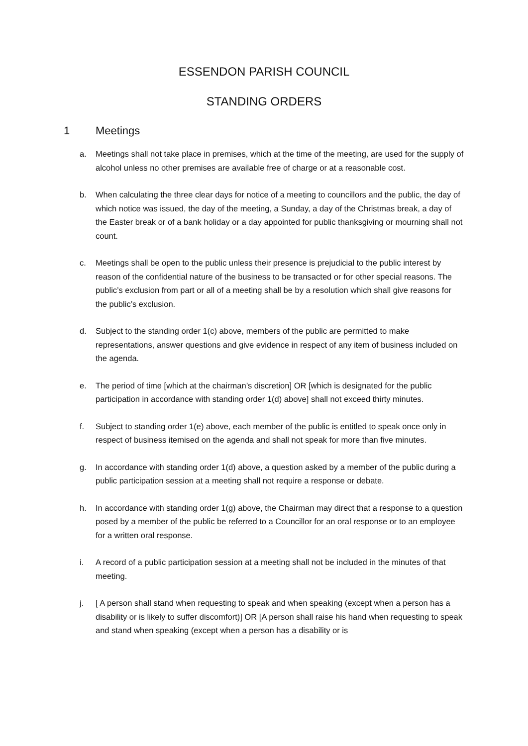ESSENDON PARISH COUNCIL
STANDING ORDERS
1 Meetings
a. Meetings shall not take place in premises, which at the time of the meeting, are used for the supply of alcohol unless no other premises are available free of charge or at a reasonable cost.
b. When calculating the three clear days for notice of a meeting to councillors and the public, the day of which notice was issued, the day of the meeting, a Sunday, a day of the Christmas break, a day of the Easter break or of a bank holiday or a day appointed for public thanksgiving or mourning shall not count.
c. Meetings shall be open to the public unless their presence is prejudicial to the public interest by reason of the confidential nature of the business to be transacted or for other special reasons. The public’s exclusion from part or all of a meeting shall be by a resolution which shall give reasons for the public’s exclusion.
d. Subject to the standing order 1(c) above, members of the public are permitted to make representations, answer questions and give evidence in respect of any item of business included on the agenda.
e. The period of time [which at the chairman’s discretion] OR [which is designated for the public participation in accordance with standing order 1(d) above] shall not exceed thirty minutes.
f. Subject to standing order 1(e) above, each member of the public is entitled to speak once only in respect of business itemised on the agenda and shall not speak for more than five minutes.
g. In accordance with standing order 1(d) above, a question asked by a member of the public during a public participation session at a meeting shall not require a response or debate.
h. In accordance with standing order 1(g) above, the Chairman may direct that a response to a question posed by a member of the public be referred to a Councillor for an oral response or to an employee for a written oral response.
i. A record of a public participation session at a meeting shall not be included in the minutes of that meeting.
j. [ A person shall stand when requesting to speak and when speaking (except when a person has a disability or is likely to suffer discomfort)] OR [A person shall raise his hand when requesting to speak and stand when speaking (except when a person has a disability or is